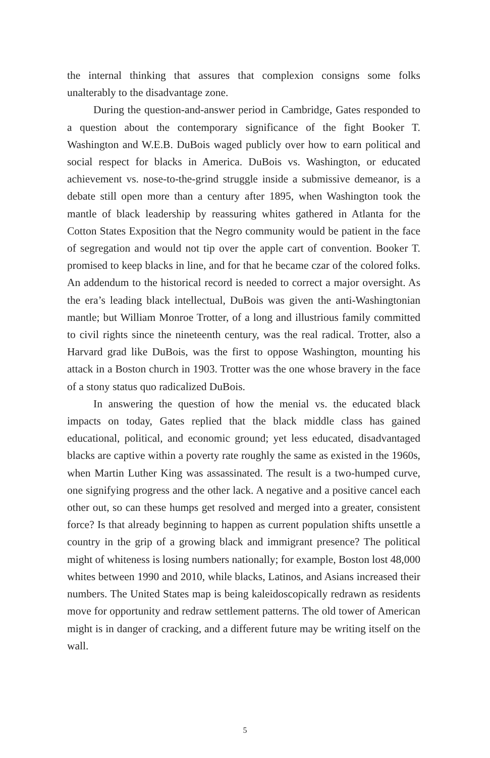the internal thinking that assures that complexion consigns some folks unalterably to the disadvantage zone.
During the question-and-answer period in Cambridge, Gates responded to a question about the contemporary significance of the fight Booker T. Washington and W.E.B. DuBois waged publicly over how to earn political and social respect for blacks in America. DuBois vs. Washington, or educated achievement vs. nose-to-the-grind struggle inside a submissive demeanor, is a debate still open more than a century after 1895, when Washington took the mantle of black leadership by reassuring whites gathered in Atlanta for the Cotton States Exposition that the Negro community would be patient in the face of segregation and would not tip over the apple cart of convention. Booker T. promised to keep blacks in line, and for that he became czar of the colored folks. An addendum to the historical record is needed to correct a major oversight. As the era’s leading black intellectual, DuBois was given the anti-Washingtonian mantle; but William Monroe Trotter, of a long and illustrious family committed to civil rights since the nineteenth century, was the real radical. Trotter, also a Harvard grad like DuBois, was the first to oppose Washington, mounting his attack in a Boston church in 1903. Trotter was the one whose bravery in the face of a stony status quo radicalized DuBois.
In answering the question of how the menial vs. the educated black impacts on today, Gates replied that the black middle class has gained educational, political, and economic ground; yet less educated, disadvantaged blacks are captive within a poverty rate roughly the same as existed in the 1960s, when Martin Luther King was assassinated. The result is a two-humped curve, one signifying progress and the other lack. A negative and a positive cancel each other out, so can these humps get resolved and merged into a greater, consistent force? Is that already beginning to happen as current population shifts unsettle a country in the grip of a growing black and immigrant presence? The political might of whiteness is losing numbers nationally; for example, Boston lost 48,000 whites between 1990 and 2010, while blacks, Latinos, and Asians increased their numbers. The United States map is being kaleidoscopically redrawn as residents move for opportunity and redraw settlement patterns. The old tower of American might is in danger of cracking, and a different future may be writing itself on the wall.
5